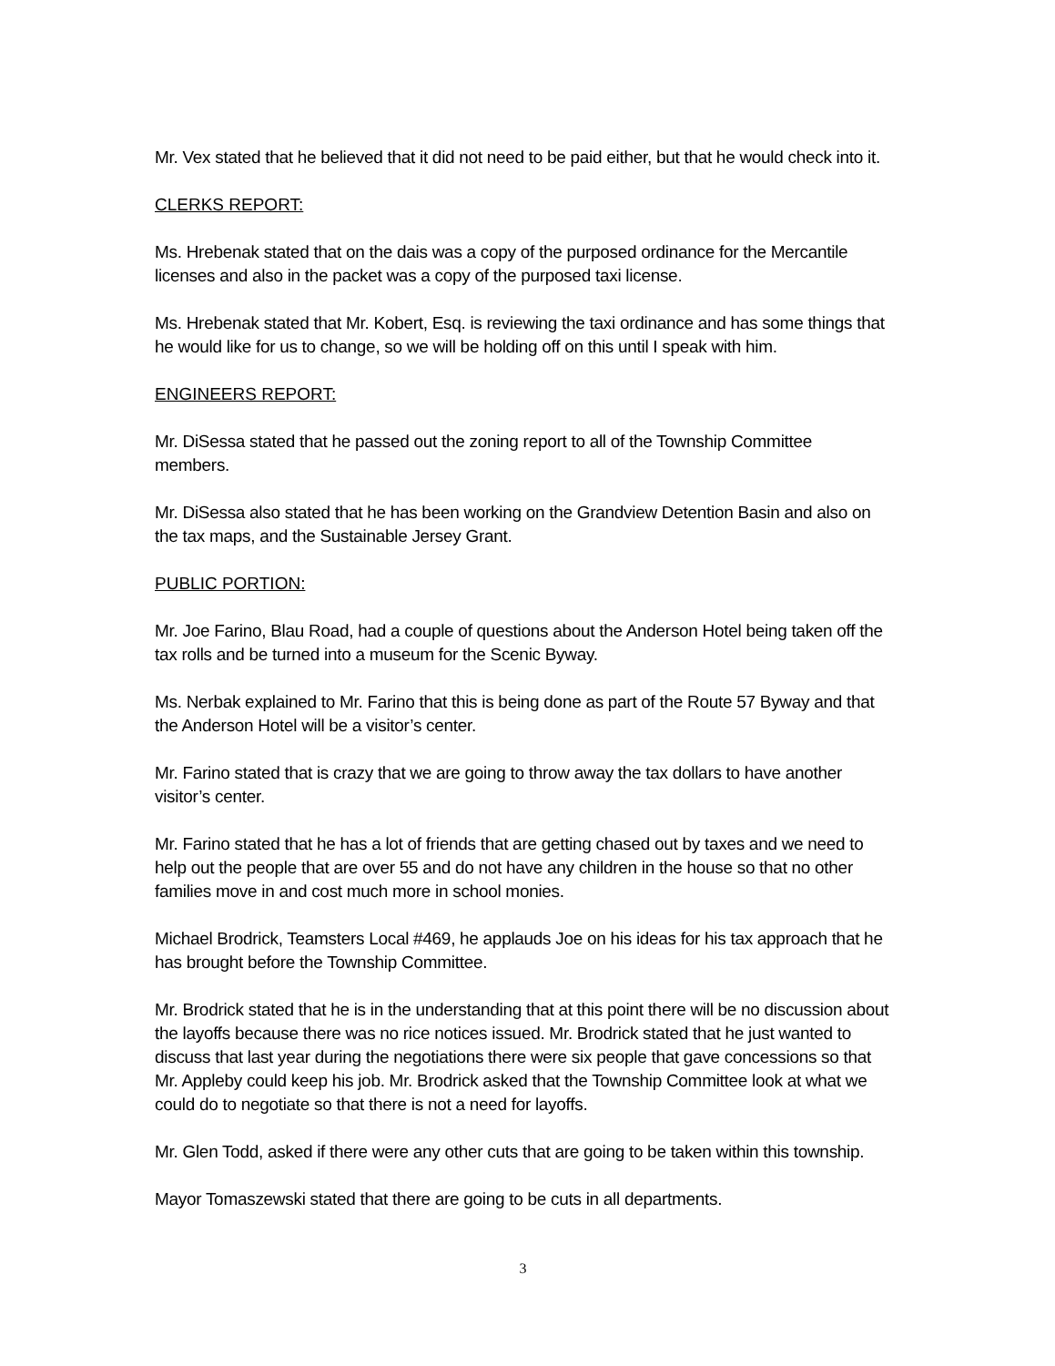Mr. Vex stated that he believed that it did not need to be paid either, but that he would check into it.
CLERKS REPORT:
Ms. Hrebenak stated that on the dais was a copy of the purposed ordinance for the Mercantile licenses and also in the packet was a copy of the purposed taxi license.
Ms. Hrebenak stated that Mr. Kobert, Esq. is reviewing the taxi ordinance and has some things that he would like for us to change, so we will be holding off on this until I speak with him.
ENGINEERS REPORT:
Mr. DiSessa stated that he passed out the zoning report to all of the Township Committee members.
Mr. DiSessa also stated that he has been working on the Grandview Detention Basin and also on the tax maps, and the Sustainable Jersey Grant.
PUBLIC PORTION:
Mr. Joe Farino, Blau Road, had a couple of questions about the Anderson Hotel being taken off the tax rolls and be turned into a museum for the Scenic Byway.
Ms. Nerbak explained to Mr. Farino that this is being done as part of the Route 57 Byway and that the Anderson Hotel will be a visitor’s center.
Mr. Farino stated that is crazy that we are going to throw away the tax dollars to have another visitor’s center.
Mr. Farino stated that he has a lot of friends that are getting chased out by taxes and we need to help out the people that are over 55 and do not have any children in the house so that no other families move in and cost much more in school monies.
Michael Brodrick, Teamsters Local #469, he applauds Joe on his ideas for his tax approach that he has brought before the Township Committee.
Mr. Brodrick stated that he is in the understanding that at this point there will be no discussion about the layoffs because there was no rice notices issued. Mr. Brodrick stated that he just wanted to discuss that last year during the negotiations there were six people that gave concessions so that Mr. Appleby could keep his job. Mr. Brodrick asked that the Township Committee look at what we could do to negotiate so that there is not a need for layoffs.
Mr. Glen Todd, asked if there were any other cuts that are going to be taken within this township.
Mayor Tomaszewski stated that there are going to be cuts in all departments.
3